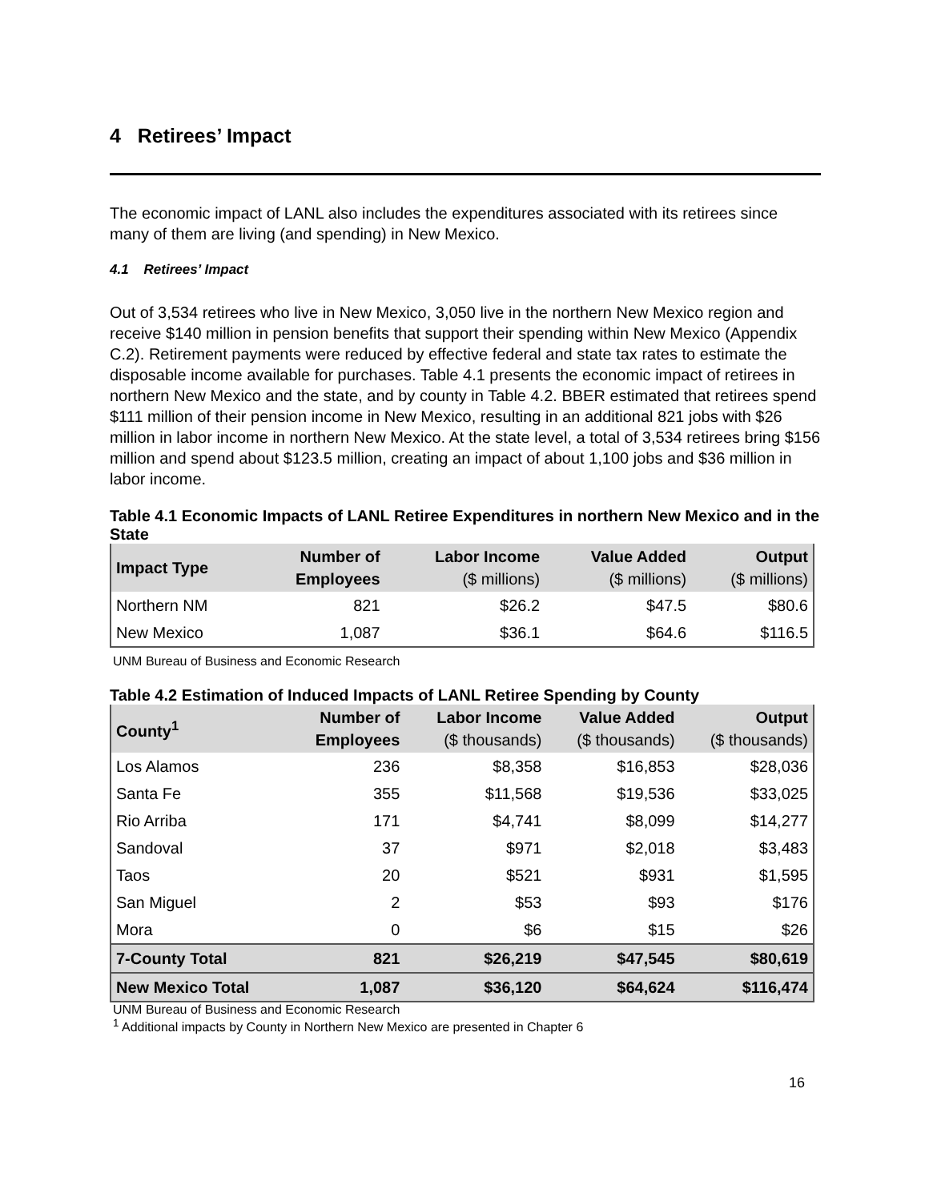4 Retirees’ Impact
The economic impact of LANL also includes the expenditures associated with its retirees since many of them are living (and spending) in New Mexico.
4.1 Retirees’ Impact
Out of 3,534 retirees who live in New Mexico, 3,050 live in the northern New Mexico region and receive $140 million in pension benefits that support their spending within New Mexico (Appendix C.2). Retirement payments were reduced by effective federal and state tax rates to estimate the disposable income available for purchases. Table 4.1 presents the economic impact of retirees in northern New Mexico and the state, and by county in Table 4.2. BBER estimated that retirees spend $111 million of their pension income in New Mexico, resulting in an additional 821 jobs with $26 million in labor income in northern New Mexico. At the state level, a total of 3,534 retirees bring $156 million and spend about $123.5 million, creating an impact of about 1,100 jobs and $36 million in labor income.
Table 4.1 Economic Impacts of LANL Retiree Expenditures in northern New Mexico and in the State
| Impact Type | Number of Employees | Labor Income ($ millions) | Value Added ($ millions) | Output ($ millions) |
| --- | --- | --- | --- | --- |
| Northern NM | 821 | $26.2 | $47.5 | $80.6 |
| New Mexico | 1,087 | $36.1 | $64.6 | $116.5 |
UNM Bureau of Business and Economic Research
Table 4.2 Estimation of Induced Impacts of LANL Retiree Spending by County
| County<sup>1</sup> | Number of Employees | Labor Income ($ thousands) | Value Added ($ thousands) | Output ($ thousands) |
| --- | --- | --- | --- | --- |
| Los Alamos | 236 | $8,358 | $16,853 | $28,036 |
| Santa Fe | 355 | $11,568 | $19,536 | $33,025 |
| Rio Arriba | 171 | $4,741 | $8,099 | $14,277 |
| Sandoval | 37 | $971 | $2,018 | $3,483 |
| Taos | 20 | $521 | $931 | $1,595 |
| San Miguel | 2 | $53 | $93 | $176 |
| Mora | 0 | $6 | $15 | $26 |
| 7-County Total | 821 | $26,219 | $47,545 | $80,619 |
| New Mexico Total | 1,087 | $36,120 | $64,624 | $116,474 |
UNM Bureau of Business and Economic Research
<sup>1</sup> Additional impacts by County in Northern New Mexico are presented in Chapter 6
16